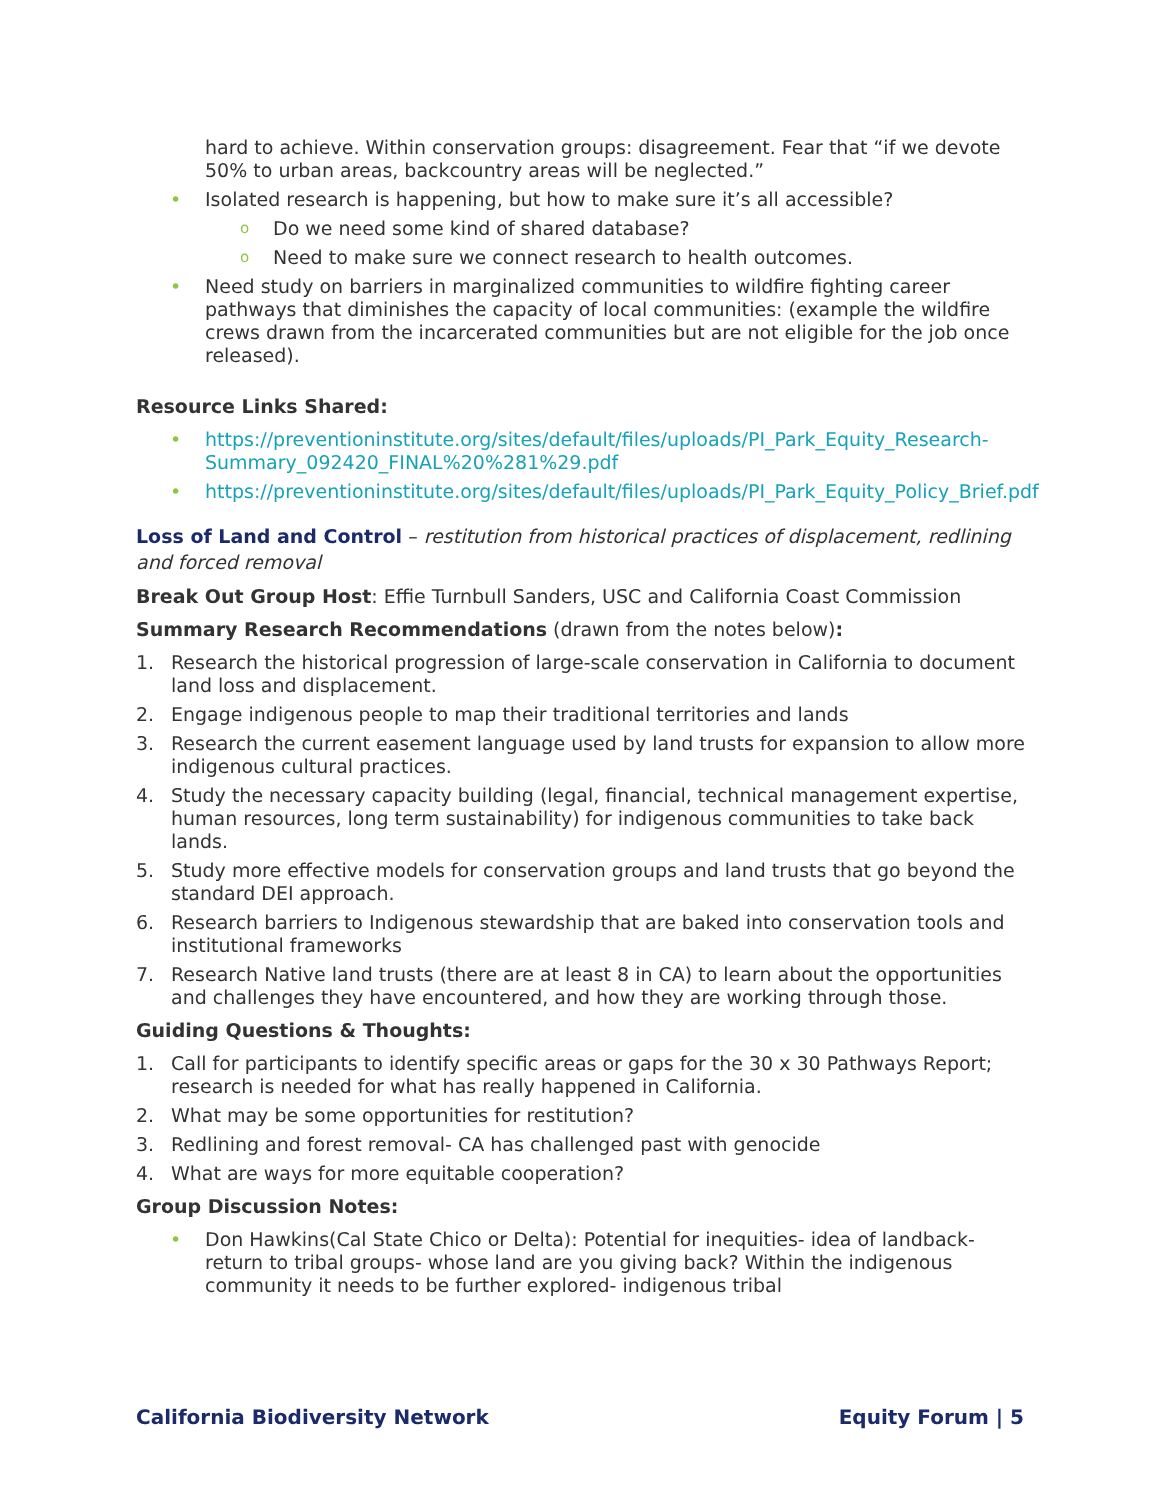hard to achieve. Within conservation groups: disagreement. Fear that “if we devote 50% to urban areas, backcountry areas will be neglected.”
• Isolated research is happening, but how to make sure it’s all accessible?
o Do we need some kind of shared database?
o Need to make sure we connect research to health outcomes.
• Need study on barriers in marginalized communities to wildfire fighting career pathways that diminishes the capacity of local communities: (example the wildfire crews drawn from the incarcerated communities but are not eligible for the job once released).
Resource Links Shared:
• https://preventioninstitute.org/sites/default/files/uploads/PI_Park_Equity_Research-Summary_092420_FINAL%20%281%29.pdf
• https://preventioninstitute.org/sites/default/files/uploads/PI_Park_Equity_Policy_Brief.pdf
Loss of Land and Control – restitution from historical practices of displacement, redlining and forced removal
Break Out Group Host: Effie Turnbull Sanders, USC and California Coast Commission
Summary Research Recommendations (drawn from the notes below):
1. Research the historical progression of large-scale conservation in California to document land loss and displacement.
2. Engage indigenous people to map their traditional territories and lands
3. Research the current easement language used by land trusts for expansion to allow more indigenous cultural practices.
4. Study the necessary capacity building (legal, financial, technical management expertise, human resources, long term sustainability) for indigenous communities to take back lands.
5. Study more effective models for conservation groups and land trusts that go beyond the standard DEI approach.
6. Research barriers to Indigenous stewardship that are baked into conservation tools and institutional frameworks
7. Research Native land trusts (there are at least 8 in CA) to learn about the opportunities and challenges they have encountered, and how they are working through those.
Guiding Questions & Thoughts:
1. Call for participants to identify specific areas or gaps for the 30 x 30 Pathways Report; research is needed for what has really happened in California.
2. What may be some opportunities for restitution?
3. Redlining and forest removal- CA has challenged past with genocide
4. What are ways for more equitable cooperation?
Group Discussion Notes:
• Don Hawkins(Cal State Chico or Delta): Potential for inequities- idea of landback- return to tribal groups- whose land are you giving back? Within the indigenous community it needs to be further explored- indigenous tribal
California Biodiversity Network Equity Forum | 5